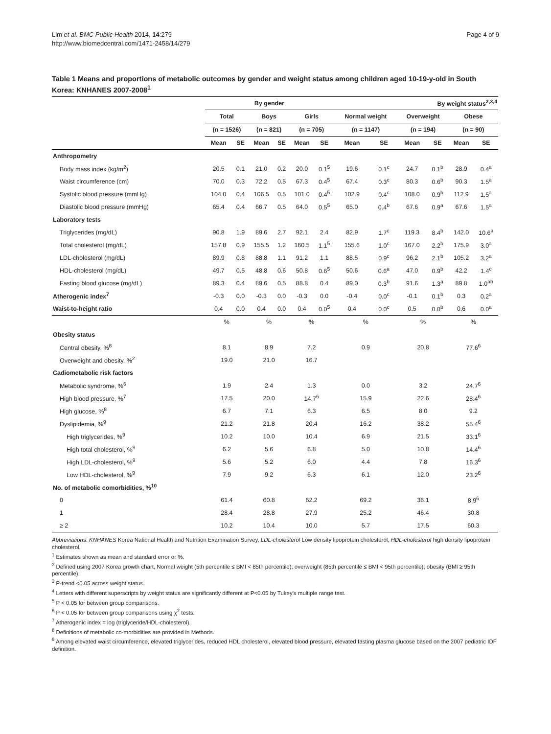Lim et al. BMC Public Health 2014, 14:279
http://www.biomedcentral.com/1471-2458/14/279
Page 4 of 9
Table 1 Means and proportions of metabolic outcomes by gender and weight status among children aged 10-19-y-old in South Korea: KNHANES 2007-2008<sup>1</sup>
| | By gender | | | | | | By weight status<sup>2,3,4</sup> | | | | | |
| --- | --- | --- | --- | --- | --- | --- | --- | --- | --- | --- | --- | --- |
| | Total | | Boys | | Girls | | Normal weight | | Overweight | | Obese | |
| | (n = 1526) | | (n = 821) | | (n = 705) | | (n = 1147) | | (n = 194) | | (n = 90) | |
| | Mean | SE | Mean | SE | Mean | SE | Mean | SE | Mean | SE | Mean | SE |
| Anthropometry | | | | | | | | | | | | |
| Body mass index (kg/m<sup>2</sup>) | 20.5 | 0.1 | 21.0 | 0.2 | 20.0 | 0.1<sup>5</sup> | 19.6 | 0.1<sup>c</sup> | 24.7 | 0.1<sup>b</sup> | 28.9 | 0.4<sup>a</sup> |
| Waist circumference (cm) | 70.0 | 0.3 | 72.2 | 0.5 | 67.3 | 0.4<sup>5</sup> | 67.4 | 0.3<sup>c</sup> | 80.3 | 0.6<sup>b</sup> | 90.3 | 1.5<sup>a</sup> |
| Systolic blood pressure (mmHg) | 104.0 | 0.4 | 106.5 | 0.5 | 101.0 | 0.4<sup>5</sup> | 102.9 | 0.4<sup>c</sup> | 108.0 | 0.9<sup>b</sup> | 112.9 | 1.5<sup>a</sup> |
| Diastolic blood pressure (mmHg) | 65.4 | 0.4 | 66.7 | 0.5 | 64.0 | 0.5<sup>5</sup> | 65.0 | 0.4<sup>b</sup> | 67.6 | 0.9<sup>a</sup> | 67.6 | 1.5<sup>a</sup> |
| Laboratory tests | | | | | | | | | | | | |
| Triglycerides (mg/dL) | 90.8 | 1.9 | 89.6 | 2.7 | 92.1 | 2.4 | 82.9 | 1.7<sup>c</sup> | 119.3 | 8.4<sup>b</sup> | 142.0 | 10.6<sup>a</sup> |
| Total cholesterol (mg/dL) | 157.8 | 0.9 | 155.5 | 1.2 | 160.5 | 1.1<sup>5</sup> | 155.6 | 1.0<sup>c</sup> | 167.0 | 2.2<sup>b</sup> | 175.9 | 3.0<sup>a</sup> |
| LDL-cholesterol (mg/dL) | 89.9 | 0.8 | 88.8 | 1.1 | 91.2 | 1.1 | 88.5 | 0.9<sup>c</sup> | 96.2 | 2.1<sup>b</sup> | 105.2 | 3.2<sup>a</sup> |
| HDL-cholesterol (mg/dL) | 49.7 | 0.5 | 48.8 | 0.6 | 50.8 | 0.6<sup>5</sup> | 50.6 | 0.6<sup>a</sup> | 47.0 | 0.9<sup>b</sup> | 42.2 | 1.4<sup>c</sup> |
| Fasting blood glucose (mg/dL) | 89.3 | 0.4 | 89.6 | 0.5 | 88.8 | 0.4 | 89.0 | 0.3<sup>b</sup> | 91.6 | 1.3<sup>a</sup> | 89.8 | 1.0<sup>ab</sup> |
| Atherogenic index<sup>7</sup> | -0.3 | 0.0 | -0.3 | 0.0 | -0.3 | 0.0 | -0.4 | 0.0<sup>c</sup> | -0.1 | 0.1<sup>b</sup> | 0.3 | 0.2<sup>a</sup> |
| Waist-to-height ratio | 0.4 | 0.0 | 0.4 | 0.0 | 0.4 | 0.0<sup>5</sup> | 0.4 | 0.0<sup>c</sup> | 0.5 | 0.0<sup>b</sup> | 0.6 | 0.0<sup>a</sup> |
| | % | | % | | % | | % | | % | | % | |
| Obesity status | | | | | | | | | | | | |
| Central obesity, %<sup>8</sup> | 8.1 | | 8.9 | | 7.2 | | 0.9 | | 20.8 | | 77.6<sup>6</sup> | |
| Overweight and obesity, %<sup>2</sup> | 19.0 | | 21.0 | | 16.7 | | | | | | | |
| Cadiometabolic risk factors | | | | | | | | | | | | |
| Metabolic syndrome, %<sup>6</sup> | 1.9 | | 2.4 | | 1.3 | | 0.0 | | 3.2 | | 24.7<sup>6</sup> | |
| High blood pressure, %<sup>7</sup> | 17.5 | | 20.0 | | 14.7<sup>6</sup> | | 15.9 | | 22.6 | | 28.4<sup>6</sup> | |
| High glucose, %<sup>8</sup> | 6.7 | | 7.1 | | 6.3 | | 6.5 | | 8.0 | | 9.2 | |
| Dyslipidemia, %<sup>9</sup> | 21.2 | | 21.8 | | 20.4 | | 16.2 | | 38.2 | | 55.4<sup>6</sup> | |
| High triglycerides, %<sup>9</sup> | 10.2 | | 10.0 | | 10.4 | | 6.9 | | 21.5 | | 33.1<sup>6</sup> | |
| High total cholesterol, %<sup>9</sup> | 6.2 | | 5.6 | | 6.8 | | 5.0 | | 10.8 | | 14.4<sup>6</sup> | |
| High LDL-cholesterol, %<sup>9</sup> | 5.6 | | 5.2 | | 6.0 | | 4.4 | | 7.8 | | 16.3<sup>6</sup> | |
| Low HDL-cholesterol, %<sup>9</sup> | 7.9 | | 9.2 | | 6.3 | | 6.1 | | 12.0 | | 23.2<sup>6</sup> | |
| No. of metabolic comorbidities, %<sup>10</sup> | | | | | | | | | | | | |
| 0 | 61.4 | | 60.8 | | 62.2 | | 69.2 | | 36.1 | | 8.9<sup>6</sup> | |
| 1 | 28.4 | | 28.8 | | 27.9 | | 25.2 | | 46.4 | | 30.8 | |
| ≥ 2 | 10.2 | | 10.4 | | 10.0 | | 5.7 | | 17.5 | | 60.3 | |
Abbreviations: KNHANES Korea National Health and Nutrition Examination Survey, LDL-cholesterol Low density lipoprotein cholesterol, HDL-cholesterol high density lipoprotein cholesterol.
<sup>1</sup> Estimates shown as mean and standard error or %.
<sup>2</sup> Defined using 2007 Korea growth chart, Normal weight (5th percentile ≤ BMI < 85th percentile); overweight (85th percentile ≤ BMI < 95th percentile); obesity (BMI ≥ 95th percentile).
<sup>3</sup> P-trend <0.05 across weight status.
<sup>4</sup> Letters with different superscripts by weight status are significantly different at P<0.05 by Tukey's multiple range test.
<sup>5</sup> P < 0.05 for between group comparisons.
<sup>6</sup> P < 0.05 for between group comparisons using χ<sup>2</sup> tests.
<sup>7</sup> Atherogenic index = log (triglyceride/HDL-cholesterol).
<sup>8</sup> Definitions of metabolic co-morbidities are provided in Methods.
<sup>9</sup> Among elevated waist circumference, elevated triglycerides, reduced HDL cholesterol, elevated blood pressure, elevated fasting plasma glucose based on the 2007 pediatric IDF definition.